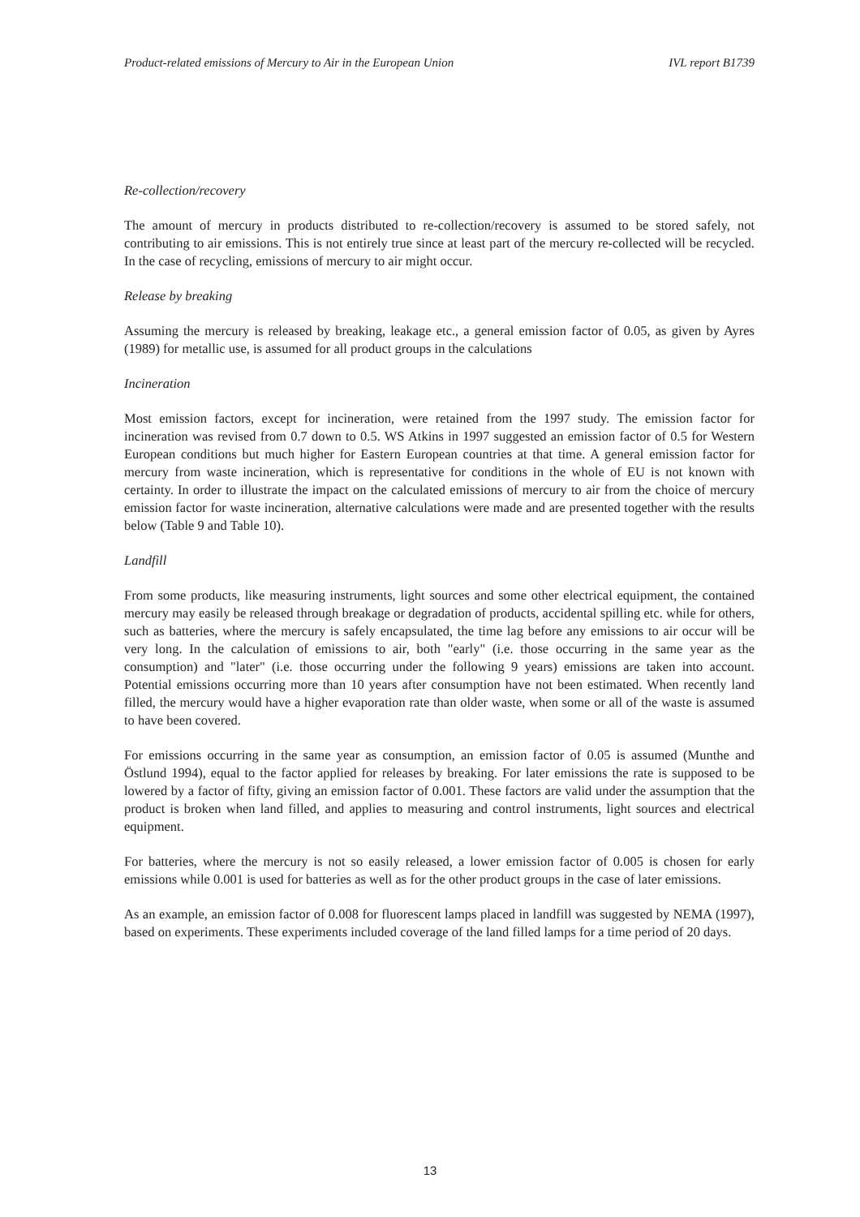Product-related emissions of Mercury to Air in the European Union IVL report B1739
Re-collection/recovery
The amount of mercury in products distributed to re-collection/recovery is assumed to be stored safely, not contributing to air emissions. This is not entirely true since at least part of the mercury re-collected will be recycled. In the case of recycling, emissions of mercury to air might occur.
Release by breaking
Assuming the mercury is released by breaking, leakage etc., a general emission factor of 0.05, as given by Ayres (1989) for metallic use, is assumed for all product groups in the calculations
Incineration
Most emission factors, except for incineration, were retained from the 1997 study. The emission factor for incineration was revised from 0.7 down to 0.5. WS Atkins in 1997 suggested an emission factor of 0.5 for Western European conditions but much higher for Eastern European countries at that time. A general emission factor for mercury from waste incineration, which is representative for conditions in the whole of EU is not known with certainty. In order to illustrate the impact on the calculated emissions of mercury to air from the choice of mercury emission factor for waste incineration, alternative calculations were made and are presented together with the results below (Table 9 and Table 10).
Landfill
From some products, like measuring instruments, light sources and some other electrical equipment, the contained mercury may easily be released through breakage or degradation of products, accidental spilling etc. while for others, such as batteries, where the mercury is safely encapsulated, the time lag before any emissions to air occur will be very long. In the calculation of emissions to air, both "early" (i.e. those occurring in the same year as the consumption) and "later" (i.e. those occurring under the following 9 years) emissions are taken into account. Potential emissions occurring more than 10 years after consumption have not been estimated. When recently land filled, the mercury would have a higher evaporation rate than older waste, when some or all of the waste is assumed to have been covered.
For emissions occurring in the same year as consumption, an emission factor of 0.05 is assumed (Munthe and Östlund 1994), equal to the factor applied for releases by breaking. For later emissions the rate is supposed to be lowered by a factor of fifty, giving an emission factor of 0.001. These factors are valid under the assumption that the product is broken when land filled, and applies to measuring and control instruments, light sources and electrical equipment.
For batteries, where the mercury is not so easily released, a lower emission factor of 0.005 is chosen for early emissions while 0.001 is used for batteries as well as for the other product groups in the case of later emissions.
As an example, an emission factor of 0.008 for fluorescent lamps placed in landfill was suggested by NEMA (1997), based on experiments. These experiments included coverage of the land filled lamps for a time period of 20 days.
13